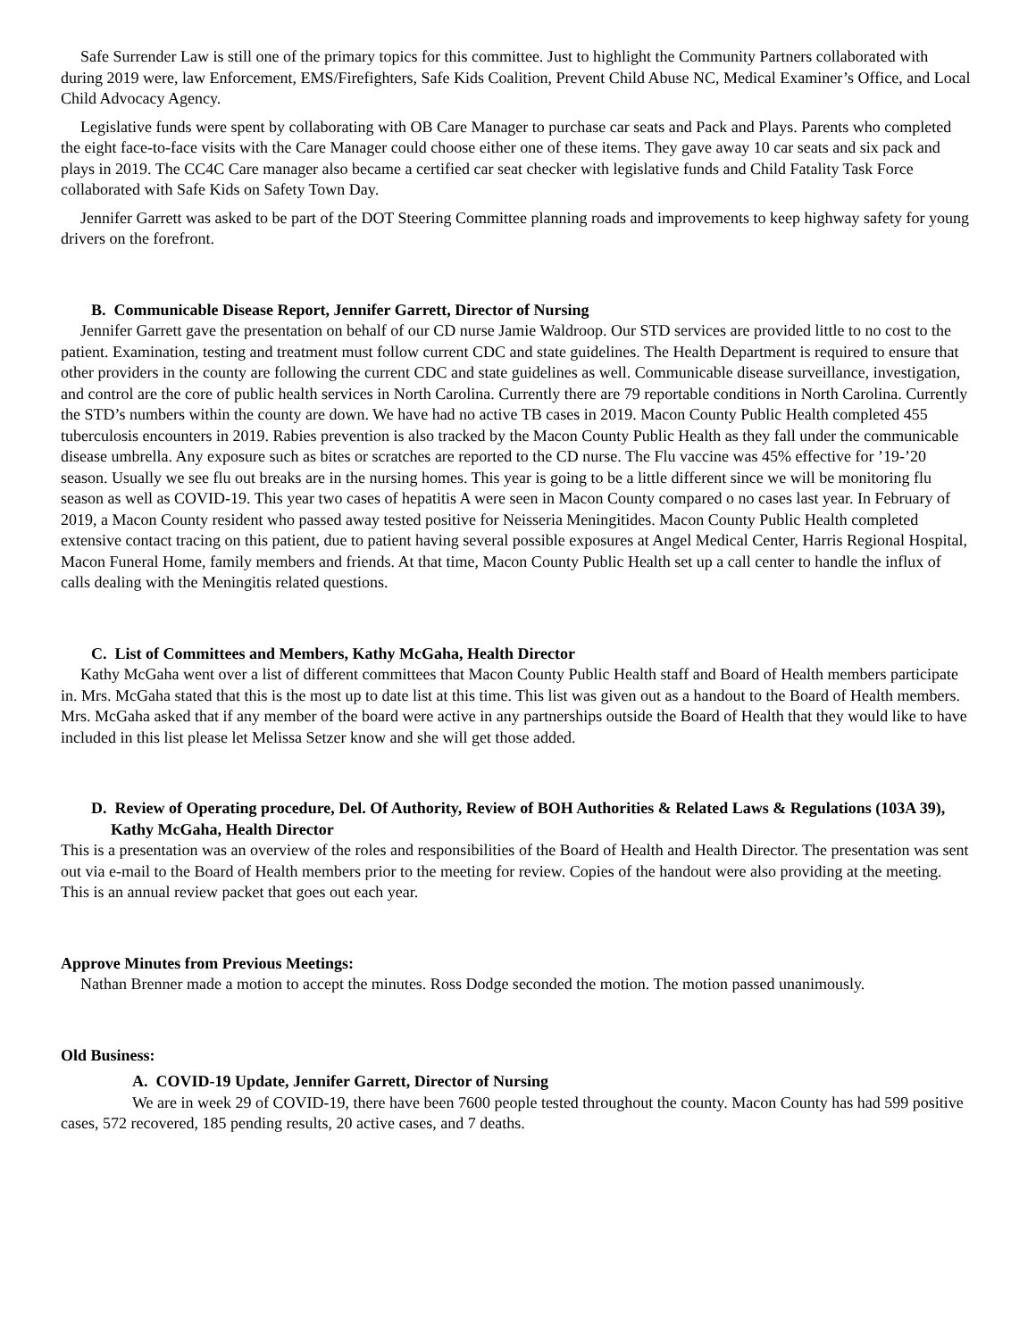Safe Surrender Law is still one of the primary topics for this committee. Just to highlight the Community Partners collaborated with during 2019 were, law Enforcement, EMS/Firefighters, Safe Kids Coalition, Prevent Child Abuse NC, Medical Examiner’s Office, and Local Child Advocacy Agency.
Legislative funds were spent by collaborating with OB Care Manager to purchase car seats and Pack and Plays. Parents who completed the eight face-to-face visits with the Care Manager could choose either one of these items. They gave away 10 car seats and six pack and plays in 2019. The CC4C Care manager also became a certified car seat checker with legislative funds and Child Fatality Task Force collaborated with Safe Kids on Safety Town Day.
Jennifer Garrett was asked to be part of the DOT Steering Committee planning roads and improvements to keep highway safety for young drivers on the forefront.
B. Communicable Disease Report, Jennifer Garrett, Director of Nursing
Jennifer Garrett gave the presentation on behalf of our CD nurse Jamie Waldroop. Our STD services are provided little to no cost to the patient. Examination, testing and treatment must follow current CDC and state guidelines. The Health Department is required to ensure that other providers in the county are following the current CDC and state guidelines as well. Communicable disease surveillance, investigation, and control are the core of public health services in North Carolina. Currently there are 79 reportable conditions in North Carolina. Currently the STD’s numbers within the county are down. We have had no active TB cases in 2019. Macon County Public Health completed 455 tuberculosis encounters in 2019. Rabies prevention is also tracked by the Macon County Public Health as they fall under the communicable disease umbrella. Any exposure such as bites or scratches are reported to the CD nurse. The Flu vaccine was 45% effective for ’19-’20 season. Usually we see flu out breaks are in the nursing homes. This year is going to be a little different since we will be monitoring flu season as well as COVID-19. This year two cases of hepatitis A were seen in Macon County compared o no cases last year. In February of 2019, a Macon County resident who passed away tested positive for Neisseria Meningitides. Macon County Public Health completed extensive contact tracing on this patient, due to patient having several possible exposures at Angel Medical Center, Harris Regional Hospital, Macon Funeral Home, family members and friends. At that time, Macon County Public Health set up a call center to handle the influx of calls dealing with the Meningitis related questions.
C. List of Committees and Members, Kathy McGaha, Health Director
Kathy McGaha went over a list of different committees that Macon County Public Health staff and Board of Health members participate in. Mrs. McGaha stated that this is the most up to date list at this time. This list was given out as a handout to the Board of Health members. Mrs. McGaha asked that if any member of the board were active in any partnerships outside the Board of Health that they would like to have included in this list please let Melissa Setzer know and she will get those added.
D. Review of Operating procedure, Del. Of Authority, Review of BOH Authorities & Related Laws & Regulations (103A 39), Kathy McGaha, Health Director
This is a presentation was an overview of the roles and responsibilities of the Board of Health and Health Director. The presentation was sent out via e-mail to the Board of Health members prior to the meeting for review. Copies of the handout were also providing at the meeting. This is an annual review packet that goes out each year.
Approve Minutes from Previous Meetings:
Nathan Brenner made a motion to accept the minutes. Ross Dodge seconded the motion. The motion passed unanimously.
Old Business:
A. COVID-19 Update, Jennifer Garrett, Director of Nursing
We are in week 29 of COVID-19, there have been 7600 people tested throughout the county. Macon County has had 599 positive cases, 572 recovered, 185 pending results, 20 active cases, and 7 deaths.